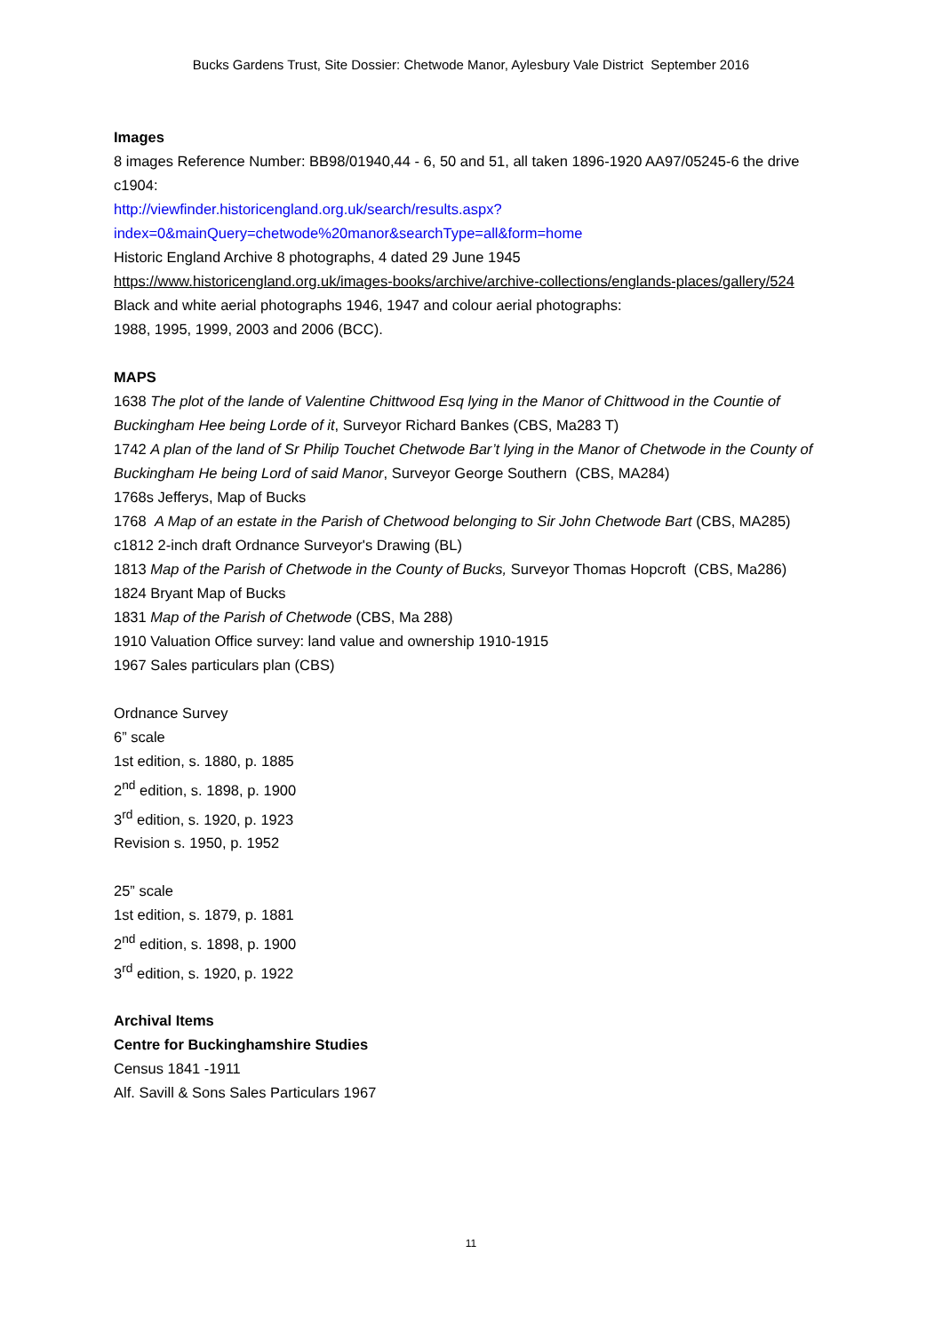Bucks Gardens Trust, Site Dossier: Chetwode Manor, Aylesbury Vale District September 2016
Images
8 images Reference Number: BB98/01940,44 - 6, 50 and 51, all taken 1896-1920 AA97/05245-6 the drive c1904:
http://viewfinder.historicengland.org.uk/search/results.aspx?index=0&mainQuery=chetwode%20manor&searchType=all&form=home
Historic England Archive 8 photographs, 4 dated 29 June 1945
https://www.historicengland.org.uk/images-books/archive/archive-collections/englands-places/gallery/524
Black and white aerial photographs 1946, 1947 and colour aerial photographs:
1988, 1995, 1999, 2003 and 2006 (BCC).
MAPS
1638 The plot of the lande of Valentine Chittwood Esq lying in the Manor of Chittwood in the Countie of Buckingham Hee being Lorde of it, Surveyor Richard Bankes (CBS, Ma283 T)
1742 A plan of the land of Sr Philip Touchet Chetwode Bar’t lying in the Manor of Chetwode in the County of Buckingham He being Lord of said Manor, Surveyor George Southern (CBS, MA284)
1768s Jefferys, Map of Bucks
1768 A Map of an estate in the Parish of Chetwood belonging to Sir John Chetwode Bart (CBS, MA285)
c1812 2-inch draft Ordnance Surveyor's Drawing (BL)
1813 Map of the Parish of Chetwode in the County of Bucks, Surveyor Thomas Hopcroft (CBS, Ma286)
1824 Bryant Map of Bucks
1831 Map of the Parish of Chetwode (CBS, Ma 288)
1910 Valuation Office survey: land value and ownership 1910-1915
1967 Sales particulars plan (CBS)
Ordnance Survey
6” scale
1st edition, s. 1880, p. 1885
2<sup>nd</sup> edition, s. 1898, p. 1900
3<sup>rd</sup> edition, s. 1920, p. 1923
Revision s. 1950, p. 1952
25” scale
1st edition, s. 1879, p. 1881
2<sup>nd</sup> edition, s. 1898, p. 1900
3<sup>rd</sup> edition, s. 1920, p. 1922
Archival Items
Centre for Buckinghamshire Studies
Census 1841 -1911
Alf. Savill & Sons Sales Particulars 1967
11